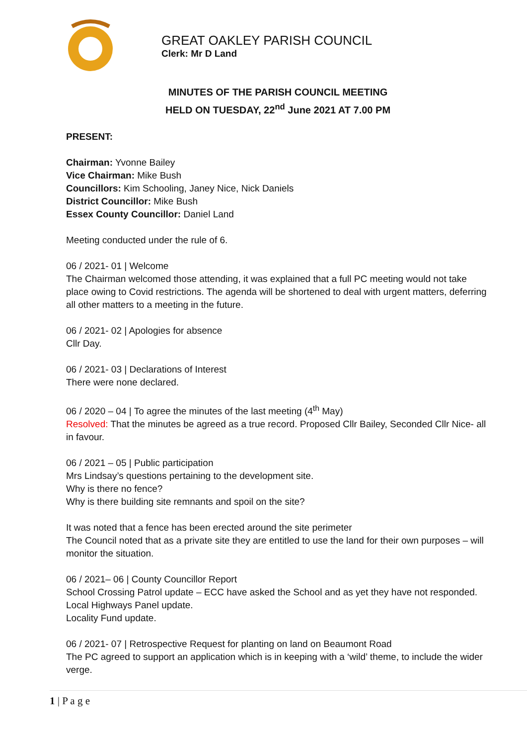GREAT OAKLEY PARISH COUNCIL
Clerk: Mr D Land
MINUTES OF THE PARISH COUNCIL MEETING
HELD ON TUESDAY, 22<sup>nd</sup> June 2021 AT 7.00 PM
PRESENT:
Chairman: Yvonne Bailey
Vice Chairman: Mike Bush
Councillors: Kim Schooling, Janey Nice, Nick Daniels
District Councillor: Mike Bush
Essex County Councillor: Daniel Land
Meeting conducted under the rule of 6.
06 / 2021- 01 | Welcome
The Chairman welcomed those attending, it was explained that a full PC meeting would not take place owing to Covid restrictions. The agenda will be shortened to deal with urgent matters, deferring all other matters to a meeting in the future.
06 / 2021- 02 | Apologies for absence
Cllr Day.
06 / 2021- 03 | Declarations of Interest
There were none declared.
06 / 2020 – 04 | To agree the minutes of the last meeting (4<sup>th</sup> May)
Resolved: That the minutes be agreed as a true record. Proposed Cllr Bailey, Seconded Cllr Nice- all in favour.
06 / 2021 – 05 | Public participation
Mrs Lindsay’s questions pertaining to the development site.
Why is there no fence?
Why is there building site remnants and spoil on the site?
It was noted that a fence has been erected around the site perimeter
The Council noted that as a private site they are entitled to use the land for their own purposes – will monitor the situation.
06 / 2021– 06 | County Councillor Report
School Crossing Patrol update – ECC have asked the School and as yet they have not responded.
Local Highways Panel update.
Locality Fund update.
06 / 2021- 07 | Retrospective Request for planting on land on Beaumont Road
The PC agreed to support an application which is in keeping with a ‘wild’ theme, to include the wider verge.
1 | P a g e